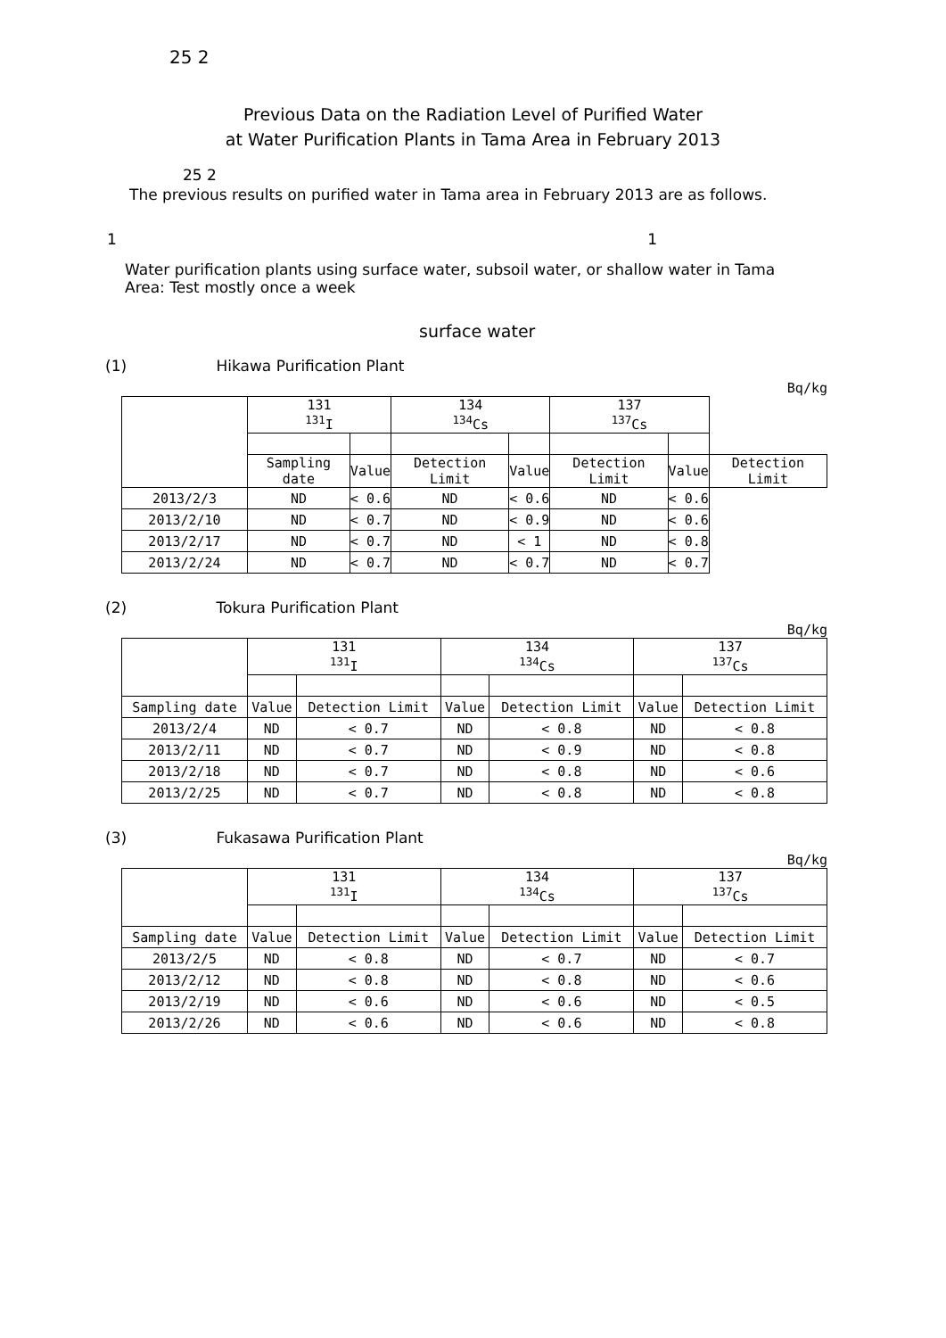25 2
Previous Data on the Radiation Level of Purified Water
at Water Purification Plants in Tama Area in February 2013
25 2
The previous results on purified water in Tama area in February 2013 are as follows.
1 1
Water purification plants using surface water, subsoil water, or shallow water in Tama Area: Test mostly once a week
surface water
(1) Hikawa Purification Plant
Bq/kg
| | 131 <sup>131</sup>I | | 134 <sup>134</sup>Cs | | 137 <sup>137</sup>Cs | | |
| | Sampling date | Value | Detection Limit | Value | Detection Limit | Value | Detection Limit |
| 2013/2/3 | ND | < 0.6 | ND | < 0.6 | ND | < 0.6 | |
| 2013/2/10 | ND | < 0.7 | ND | < 0.9 | ND | < 0.6 | |
| 2013/2/17 | ND | < 0.7 | ND | < 1 | ND | < 0.8 | |
| 2013/2/24 | ND | < 0.7 | ND | < 0.7 | ND | < 0.7 | |
(2) Tokura Purification Plant
Bq/kg
| | 131 <sup>131</sup>I | | 134 <sup>134</sup>Cs | | 137 <sup>137</sup>Cs | |
| Sampling date | Value | Detection Limit | Value | Detection Limit | Value | Detection Limit |
| 2013/2/4 | ND | < 0.7 | ND | < 0.8 | ND | < 0.8 |
| 2013/2/11 | ND | < 0.7 | ND | < 0.9 | ND | < 0.8 |
| 2013/2/18 | ND | < 0.7 | ND | < 0.8 | ND | < 0.6 |
| 2013/2/25 | ND | < 0.7 | ND | < 0.8 | ND | < 0.8 |
(3) Fukasawa Purification Plant
Bq/kg
| | 131 <sup>131</sup>I | | 134 <sup>134</sup>Cs | | 137 <sup>137</sup>Cs | |
| Sampling date | Value | Detection Limit | Value | Detection Limit | Value | Detection Limit |
| 2013/2/5 | ND | < 0.8 | ND | < 0.7 | ND | < 0.7 |
| 2013/2/12 | ND | < 0.8 | ND | < 0.8 | ND | < 0.6 |
| 2013/2/19 | ND | < 0.6 | ND | < 0.6 | ND | < 0.5 |
| 2013/2/26 | ND | < 0.6 | ND | < 0.6 | ND | < 0.8 |